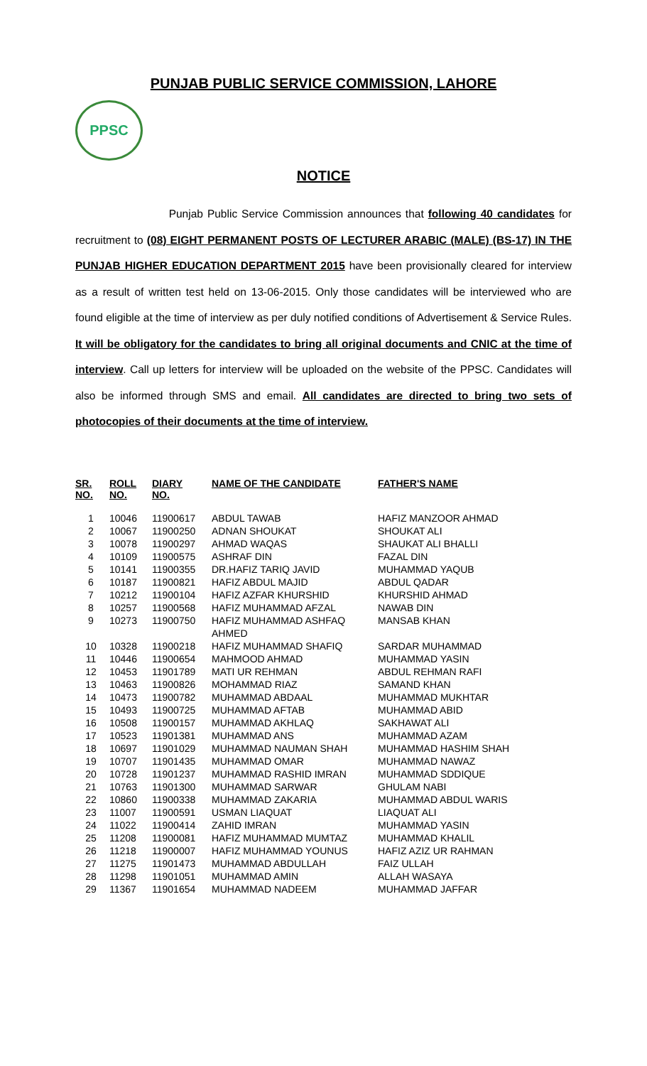PUNJAB PUBLIC SERVICE COMMISSION, LAHORE
PPSC
NOTICE
Punjab Public Service Commission announces that following 40 candidates for recruitment to (08) EIGHT PERMANENT POSTS OF LECTURER ARABIC (MALE) (BS-17) IN THE PUNJAB HIGHER EDUCATION DEPARTMENT 2015 have been provisionally cleared for interview as a result of written test held on 13-06-2015. Only those candidates will be interviewed who are found eligible at the time of interview as per duly notified conditions of Advertisement & Service Rules. It will be obligatory for the candidates to bring all original documents and CNIC at the time of interview. Call up letters for interview will be uploaded on the website of the PPSC. Candidates will also be informed through SMS and email. All candidates are directed to bring two sets of photocopies of their documents at the time of interview.
| SR. NO. | ROLL NO. | DIARY NO. | NAME OF THE CANDIDATE | FATHER'S NAME |
| --- | --- | --- | --- | --- |
| 1 | 10046 | 11900617 | ABDUL TAWAB | HAFIZ MANZOOR AHMAD |
| 2 | 10067 | 11900250 | ADNAN SHOUKAT | SHOUKAT ALI |
| 3 | 10078 | 11900297 | AHMAD WAQAS | SHAUKAT ALI BHALLI |
| 4 | 10109 | 11900575 | ASHRAF DIN | FAZAL DIN |
| 5 | 10141 | 11900355 | DR.HAFIZ TARIQ JAVID | MUHAMMAD YAQUB |
| 6 | 10187 | 11900821 | HAFIZ ABDUL MAJID | ABDUL QADAR |
| 7 | 10212 | 11900104 | HAFIZ AZFAR KHURSHID | KHURSHID AHMAD |
| 8 | 10257 | 11900568 | HAFIZ MUHAMMAD AFZAL | NAWAB DIN |
| 9 | 10273 | 11900750 | HAFIZ MUHAMMAD ASHFAQ AHMED | MANSAB KHAN |
| 10 | 10328 | 11900218 | HAFIZ MUHAMMAD SHAFIQ | SARDAR MUHAMMAD |
| 11 | 10446 | 11900654 | MAHMOOD AHMAD | MUHAMMAD YASIN |
| 12 | 10453 | 11901789 | MATI UR REHMAN | ABDUL REHMAN RAFI |
| 13 | 10463 | 11900826 | MOHAMMAD RIAZ | SAMAND KHAN |
| 14 | 10473 | 11900782 | MUHAMMAD ABDAAL | MUHAMMAD MUKHTAR |
| 15 | 10493 | 11900725 | MUHAMMAD AFTAB | MUHAMMAD ABID |
| 16 | 10508 | 11900157 | MUHAMMAD AKHLAQ | SAKHAWAT ALI |
| 17 | 10523 | 11901381 | MUHAMMAD ANS | MUHAMMAD AZAM |
| 18 | 10697 | 11901029 | MUHAMMAD NAUMAN SHAH | MUHAMMAD HASHIM SHAH |
| 19 | 10707 | 11901435 | MUHAMMAD OMAR | MUHAMMAD NAWAZ |
| 20 | 10728 | 11901237 | MUHAMMAD RASHID IMRAN | MUHAMMAD SDDIQUE |
| 21 | 10763 | 11901300 | MUHAMMAD SARWAR | GHULAM NABI |
| 22 | 10860 | 11900338 | MUHAMMAD ZAKARIA | MUHAMMAD ABDUL WARIS |
| 23 | 11007 | 11900591 | USMAN LIAQUAT | LIAQUAT ALI |
| 24 | 11022 | 11900414 | ZAHID IMRAN | MUHAMMAD YASIN |
| 25 | 11208 | 11900081 | HAFIZ MUHAMMAD MUMTAZ | MUHAMMAD KHALIL |
| 26 | 11218 | 11900007 | HAFIZ MUHAMMAD YOUNUS | HAFIZ AZIZ UR RAHMAN |
| 27 | 11275 | 11901473 | MUHAMMAD ABDULLAH | FAIZ ULLAH |
| 28 | 11298 | 11901051 | MUHAMMAD AMIN | ALLAH WASAYA |
| 29 | 11367 | 11901654 | MUHAMMAD NADEEM | MUHAMMAD JAFFAR |